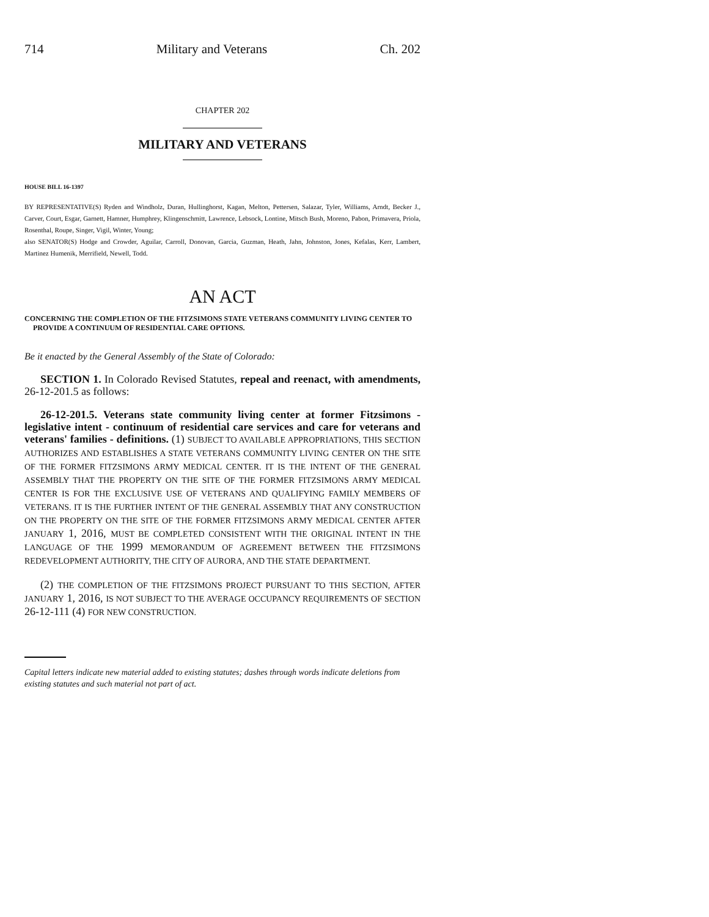714 Military and Veterans Ch. 202
CHAPTER 202
MILITARY AND VETERANS
HOUSE BILL 16-1397
BY REPRESENTATIVE(S) Ryden and Windholz, Duran, Hullinghorst, Kagan, Melton, Pettersen, Salazar, Tyler, Williams, Arndt, Becker J., Carver, Court, Esgar, Garnett, Hamner, Humphrey, Klingenschmitt, Lawrence, Lebsock, Lontine, Mitsch Bush, Moreno, Pabon, Primavera, Priola, Rosenthal, Roupe, Singer, Vigil, Winter, Young;
also SENATOR(S) Hodge and Crowder, Aguilar, Carroll, Donovan, Garcia, Guzman, Heath, Jahn, Johnston, Jones, Kefalas, Kerr, Lambert, Martinez Humenik, Merrifield, Newell, Todd.
AN ACT
CONCERNING THE COMPLETION OF THE FITZSIMONS STATE VETERANS COMMUNITY LIVING CENTER TO PROVIDE A CONTINUUM OF RESIDENTIAL CARE OPTIONS.
Be it enacted by the General Assembly of the State of Colorado:
SECTION 1. In Colorado Revised Statutes, repeal and reenact, with amendments, 26-12-201.5 as follows:
26-12-201.5. Veterans state community living center at former Fitzsimons - legislative intent - continuum of residential care services and care for veterans and veterans' families - definitions. (1) SUBJECT TO AVAILABLE APPROPRIATIONS, THIS SECTION AUTHORIZES AND ESTABLISHES A STATE VETERANS COMMUNITY LIVING CENTER ON THE SITE OF THE FORMER FITZSIMONS ARMY MEDICAL CENTER. IT IS THE INTENT OF THE GENERAL ASSEMBLY THAT THE PROPERTY ON THE SITE OF THE FORMER FITZSIMONS ARMY MEDICAL CENTER IS FOR THE EXCLUSIVE USE OF VETERANS AND QUALIFYING FAMILY MEMBERS OF VETERANS. IT IS THE FURTHER INTENT OF THE GENERAL ASSEMBLY THAT ANY CONSTRUCTION ON THE PROPERTY ON THE SITE OF THE FORMER FITZSIMONS ARMY MEDICAL CENTER AFTER JANUARY 1, 2016, MUST BE COMPLETED CONSISTENT WITH THE ORIGINAL INTENT IN THE LANGUAGE OF THE 1999 MEMORANDUM OF AGREEMENT BETWEEN THE FITZSIMONS REDEVELOPMENT AUTHORITY, THE CITY OF AURORA, AND THE STATE DEPARTMENT.
(2) THE COMPLETION OF THE FITZSIMONS PROJECT PURSUANT TO THIS SECTION, AFTER JANUARY 1, 2016, IS NOT SUBJECT TO THE AVERAGE OCCUPANCY REQUIREMENTS OF SECTION 26-12-111 (4) FOR NEW CONSTRUCTION.
Capital letters indicate new material added to existing statutes; dashes through words indicate deletions from existing statutes and such material not part of act.